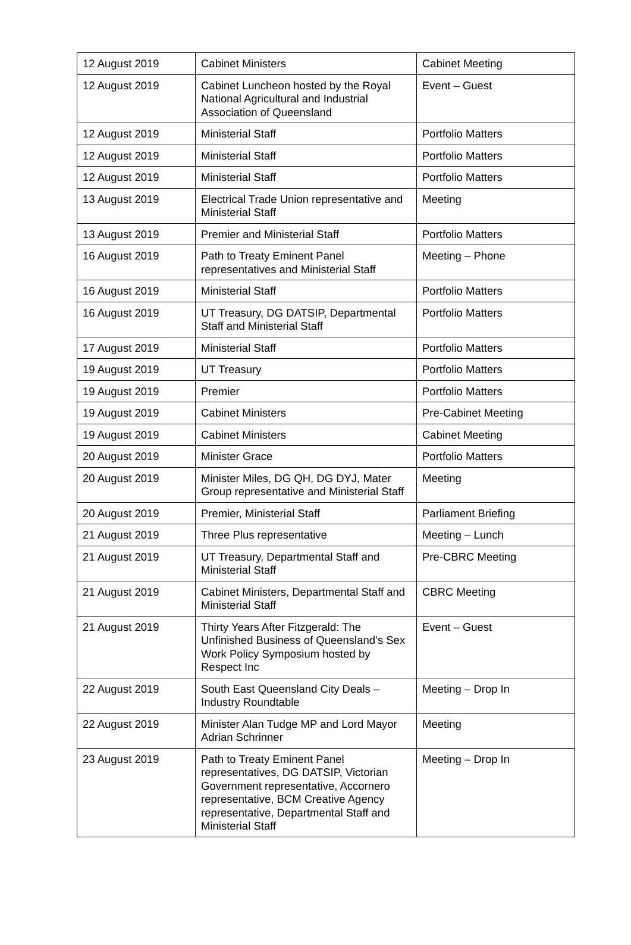| 12 August 2019 | Cabinet Ministers | Cabinet Meeting |
| 12 August 2019 | Cabinet Luncheon hosted by the Royal National Agricultural and Industrial Association of Queensland | Event – Guest |
| 12 August 2019 | Ministerial Staff | Portfolio Matters |
| 12 August 2019 | Ministerial Staff | Portfolio Matters |
| 12 August 2019 | Ministerial Staff | Portfolio Matters |
| 13 August 2019 | Electrical Trade Union representative and Ministerial Staff | Meeting |
| 13 August 2019 | Premier and Ministerial Staff | Portfolio Matters |
| 16 August 2019 | Path to Treaty Eminent Panel representatives and Ministerial Staff | Meeting – Phone |
| 16 August 2019 | Ministerial Staff | Portfolio Matters |
| 16 August 2019 | UT Treasury, DG DATSIP, Departmental Staff and Ministerial Staff | Portfolio Matters |
| 17 August 2019 | Ministerial Staff | Portfolio Matters |
| 19 August 2019 | UT Treasury | Portfolio Matters |
| 19 August 2019 | Premier | Portfolio Matters |
| 19 August 2019 | Cabinet Ministers | Pre-Cabinet Meeting |
| 19 August 2019 | Cabinet Ministers | Cabinet Meeting |
| 20 August 2019 | Minister Grace | Portfolio Matters |
| 20 August 2019 | Minister Miles, DG QH, DG DYJ, Mater Group representative and Ministerial Staff | Meeting |
| 20 August 2019 | Premier, Ministerial Staff | Parliament Briefing |
| 21 August 2019 | Three Plus representative | Meeting – Lunch |
| 21 August 2019 | UT Treasury, Departmental Staff and Ministerial Staff | Pre-CBRC Meeting |
| 21 August 2019 | Cabinet Ministers, Departmental Staff and Ministerial Staff | CBRC Meeting |
| 21 August 2019 | Thirty Years After Fitzgerald: The Unfinished Business of Queensland’s Sex Work Policy Symposium hosted by Respect Inc | Event – Guest |
| 22 August 2019 | South East Queensland City Deals – Industry Roundtable | Meeting – Drop In |
| 22 August 2019 | Minister Alan Tudge MP and Lord Mayor Adrian Schrinner | Meeting |
| 23 August 2019 | Path to Treaty Eminent Panel representatives, DG DATSIP, Victorian Government representative, Accornero representative, BCM Creative Agency representative, Departmental Staff and Ministerial Staff | Meeting – Drop In |